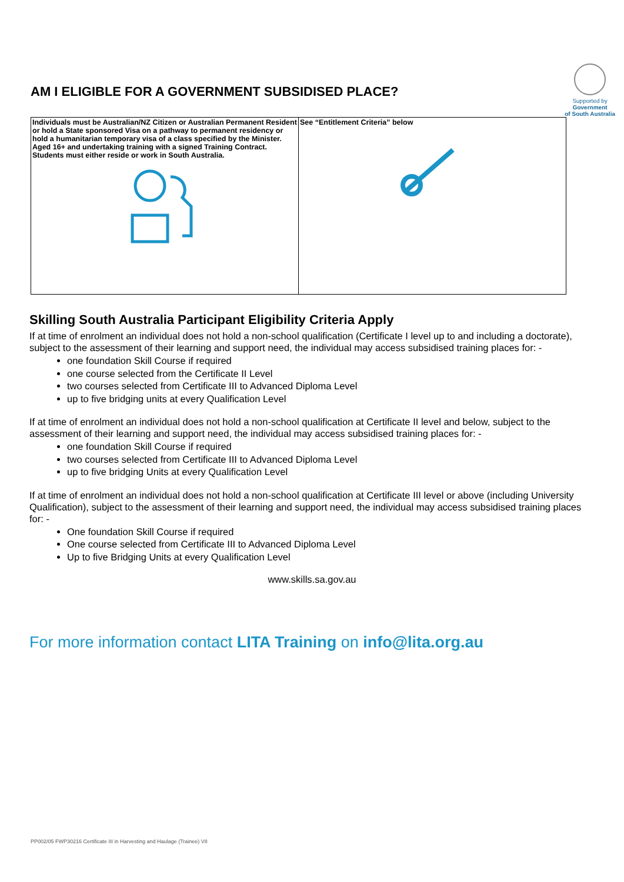AM I ELIGIBLE FOR A GOVERNMENT SUBSIDISED PLACE?
Supported by
Government
of South Australia
| Individuals must be Australian/NZ Citizen or Australian Permanent Resident or hold a State sponsored Visa on a pathway to permanent residency or hold a humanitarian temporary visa of a class specified by the Minister. Aged 16+ and undertaking training with a signed Training Contract. Students must either reside or work in South Australia. | See “Entitlement Criteria” below |
Skilling South Australia Participant Eligibility Criteria Apply
If at time of enrolment an individual does not hold a non-school qualification (Certificate I level up to and including a doctorate), subject to the assessment of their learning and support need, the individual may access subsidised training places for: -
one foundation Skill Course if required
one course selected from the Certificate II Level
two courses selected from Certificate III to Advanced Diploma Level
up to five bridging units at every Qualification Level
If at time of enrolment an individual does not hold a non-school qualification at Certificate II level and below, subject to the assessment of their learning and support need, the individual may access subsidised training places for: -
one foundation Skill Course if required
two courses selected from Certificate III to Advanced Diploma Level
up to five bridging Units at every Qualification Level
If at time of enrolment an individual does not hold a non-school qualification at Certificate III level or above (including University Qualification), subject to the assessment of their learning and support need, the individual may access subsidised training places for: -
One foundation Skill Course if required
One course selected from Certificate III to Advanced Diploma Level
Up to five Bridging Units at every Qualification Level
www.skills.sa.gov.au
For more information contact LITA Training on info@lita.org.au
PP002/05 FWP30216 Certificate III in Harvesting and Haulage (Trainee) V8